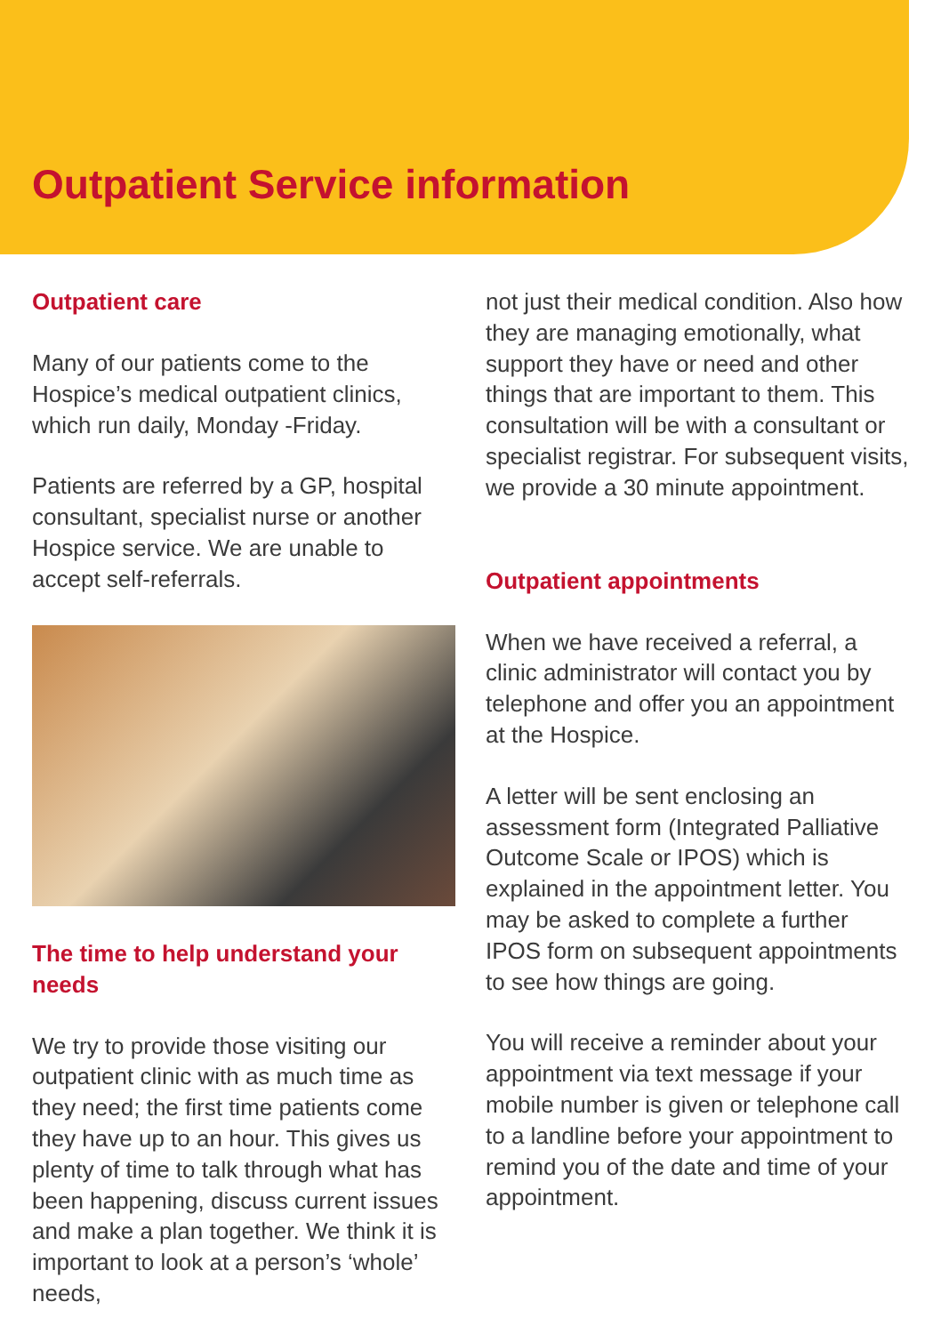Outpatient Service information
Outpatient care
Many of our patients come to the Hospice’s medical outpatient clinics, which run daily, Monday -Friday.
Patients are referred by a GP, hospital consultant, specialist nurse or another Hospice service. We are unable to accept self-referrals.
The time to help understand your needs
We try to provide those visiting our outpatient clinic with as much time as they need; the first time patients come they have up to an hour. This gives us plenty of time to talk through what has been happening, discuss current issues and make a plan together. We think it is important to look at a person’s ‘whole’ needs,
not just their medical condition. Also how they are managing emotionally, what support they have or need and other things that are important to them. This consultation will be with a consultant or specialist registrar. For subsequent visits, we provide a 30 minute appointment.
Outpatient appointments
When we have received a referral, a clinic administrator will contact you by telephone and offer you an appointment at the Hospice.
A letter will be sent enclosing an assessment form (Integrated Palliative Outcome Scale or IPOS) which is explained in the appointment letter. You may be asked to complete a further IPOS form on subsequent appointments to see how things are going.
You will receive a reminder about your appointment via text message if your mobile number is given or telephone call to a landline before your appointment to remind you of the date and time of your appointment.